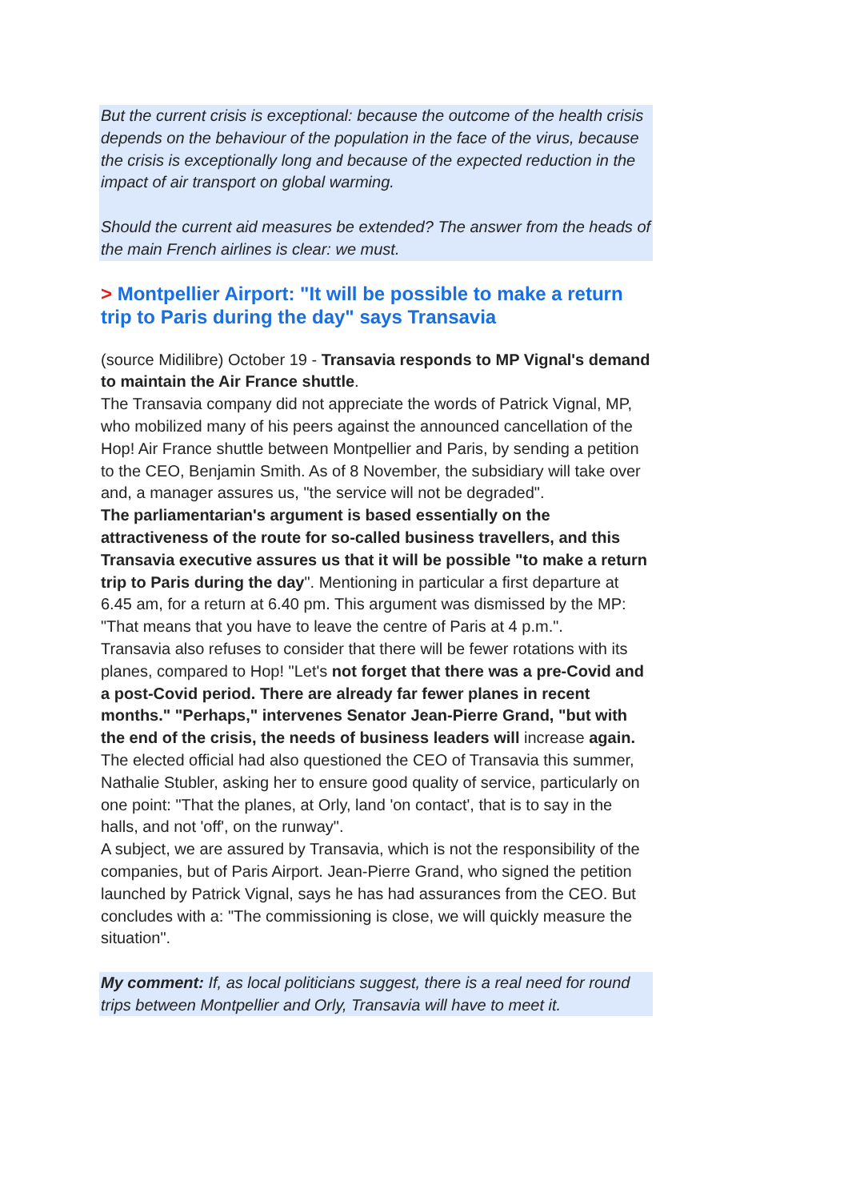But the current crisis is exceptional: because the outcome of the health crisis depends on the behaviour of the population in the face of the virus, because the crisis is exceptionally long and because of the expected reduction in the impact of air transport on global warming.
Should the current aid measures be extended? The answer from the heads of the main French airlines is clear: we must.
> Montpellier Airport: "It will be possible to make a return trip to Paris during the day" says Transavia
(source Midilibre) October 19 - Transavia responds to MP Vignal's demand to maintain the Air France shuttle.
The Transavia company did not appreciate the words of Patrick Vignal, MP, who mobilized many of his peers against the announced cancellation of the Hop! Air France shuttle between Montpellier and Paris, by sending a petition to the CEO, Benjamin Smith. As of 8 November, the subsidiary will take over and, a manager assures us, "the service will not be degraded".
The parliamentarian's argument is based essentially on the attractiveness of the route for so-called business travellers, and this Transavia executive assures us that it will be possible "to make a return trip to Paris during the day". Mentioning in particular a first departure at 6.45 am, for a return at 6.40 pm. This argument was dismissed by the MP: "That means that you have to leave the centre of Paris at 4 p.m.".
Transavia also refuses to consider that there will be fewer rotations with its planes, compared to Hop! "Let's not forget that there was a pre-Covid and a post-Covid period. There are already far fewer planes in recent months." "Perhaps," intervenes Senator Jean-Pierre Grand, "but with the end of the crisis, the needs of business leaders will increase again.
The elected official had also questioned the CEO of Transavia this summer, Nathalie Stubler, asking her to ensure good quality of service, particularly on one point: "That the planes, at Orly, land 'on contact', that is to say in the halls, and not 'off', on the runway".
A subject, we are assured by Transavia, which is not the responsibility of the companies, but of Paris Airport. Jean-Pierre Grand, who signed the petition launched by Patrick Vignal, says he has had assurances from the CEO. But concludes with a: "The commissioning is close, we will quickly measure the situation".
My comment: If, as local politicians suggest, there is a real need for round trips between Montpellier and Orly, Transavia will have to meet it.